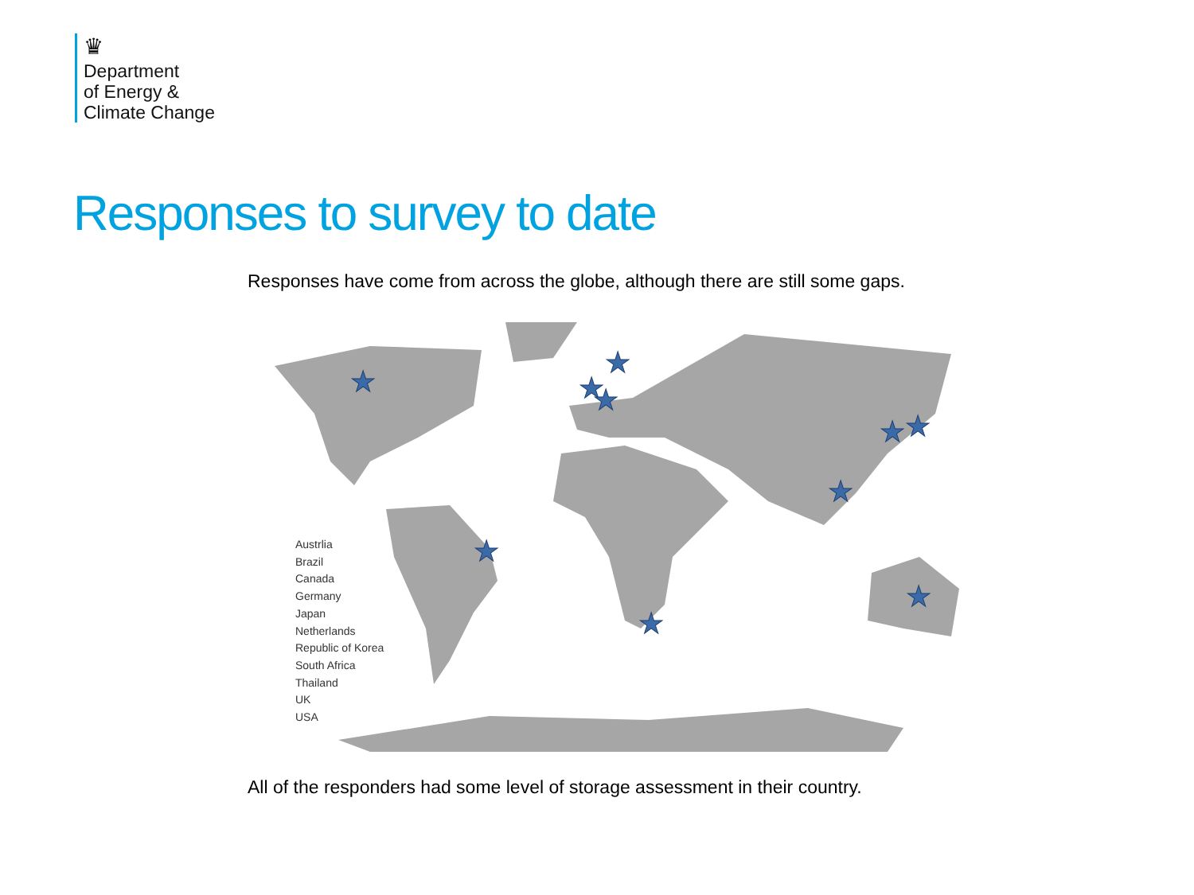♛
Department
of Energy &
Climate Change
Responses to survey to date
Responses have come from across the globe, although there are still some gaps.
★
★
★
★
★
★
★
★
★
★
Austrlia
Brazil
Canada
Germany
Japan
Netherlands
Republic of Korea
South Africa
Thailand
UK
USA
All of the responders had some level of storage assessment in their country.